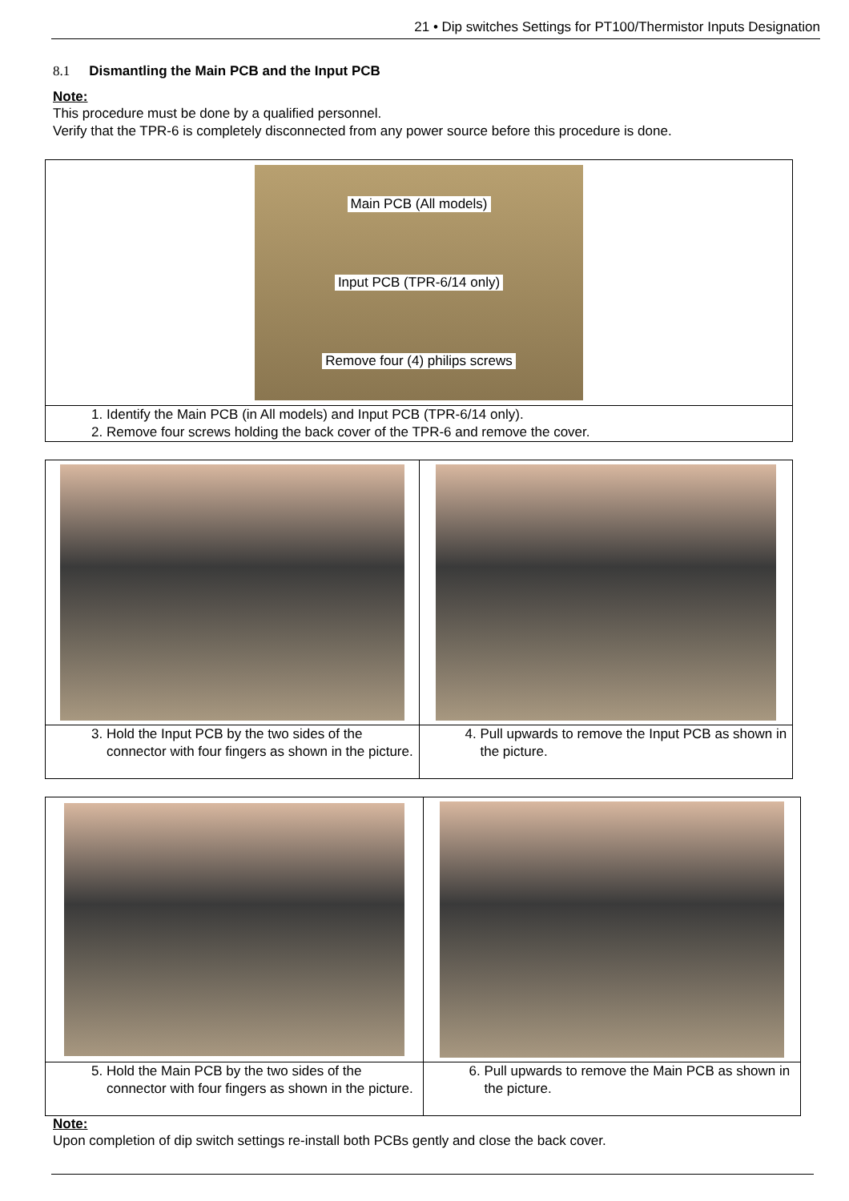21 • Dip switches Settings for PT100/Thermistor Inputs Designation
8.1 Dismantling the Main PCB and the Input PCB
Note:
This procedure must be done by a qualified personnel.
Verify that the TPR-6 is completely disconnected from any power source before this procedure is done.
| Main PCB (All models) Input PCB (TPR-6/14 only) Remove four (4) philips screws |
| 1. Identify the Main PCB (in All models) and Input PCB (TPR-6/14 only). 2. Remove four screws holding the back cover of the TPR-6 and remove the cover. |
| 3. Hold the Input PCB by the two sides of the connector with four fingers as shown in the picture. | 4. Pull upwards to remove the Input PCB as shown in the picture. |
| 5. Hold the Main PCB by the two sides of the connector with four fingers as shown in the picture. | 6. Pull upwards to remove the Main PCB as shown in the picture. |
Note:
Upon completion of dip switch settings re-install both PCBs gently and close the back cover.